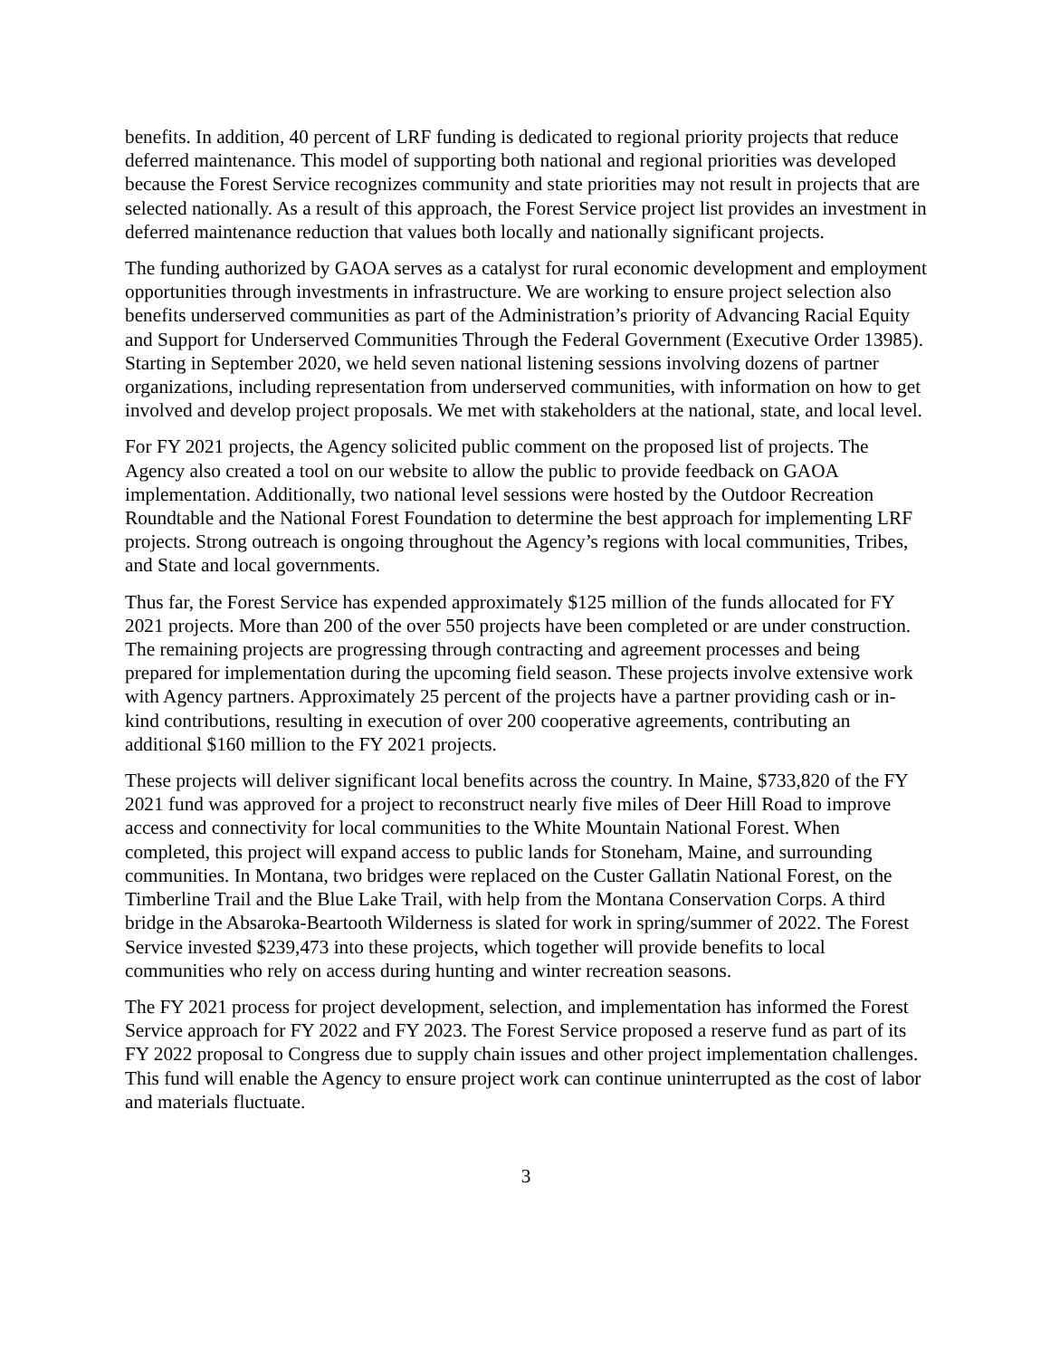benefits. In addition, 40 percent of LRF funding is dedicated to regional priority projects that reduce deferred maintenance. This model of supporting both national and regional priorities was developed because the Forest Service recognizes community and state priorities may not result in projects that are selected nationally. As a result of this approach, the Forest Service project list provides an investment in deferred maintenance reduction that values both locally and nationally significant projects.
The funding authorized by GAOA serves as a catalyst for rural economic development and employment opportunities through investments in infrastructure. We are working to ensure project selection also benefits underserved communities as part of the Administration’s priority of Advancing Racial Equity and Support for Underserved Communities Through the Federal Government (Executive Order 13985). Starting in September 2020, we held seven national listening sessions involving dozens of partner organizations, including representation from underserved communities, with information on how to get involved and develop project proposals. We met with stakeholders at the national, state, and local level.
For FY 2021 projects, the Agency solicited public comment on the proposed list of projects. The Agency also created a tool on our website to allow the public to provide feedback on GAOA implementation. Additionally, two national level sessions were hosted by the Outdoor Recreation Roundtable and the National Forest Foundation to determine the best approach for implementing LRF projects. Strong outreach is ongoing throughout the Agency’s regions with local communities, Tribes, and State and local governments.
Thus far, the Forest Service has expended approximately $125 million of the funds allocated for FY 2021 projects. More than 200 of the over 550 projects have been completed or are under construction. The remaining projects are progressing through contracting and agreement processes and being prepared for implementation during the upcoming field season. These projects involve extensive work with Agency partners. Approximately 25 percent of the projects have a partner providing cash or in-kind contributions, resulting in execution of over 200 cooperative agreements, contributing an additional $160 million to the FY 2021 projects.
These projects will deliver significant local benefits across the country. In Maine, $733,820 of the FY 2021 fund was approved for a project to reconstruct nearly five miles of Deer Hill Road to improve access and connectivity for local communities to the White Mountain National Forest. When completed, this project will expand access to public lands for Stoneham, Maine, and surrounding communities. In Montana, two bridges were replaced on the Custer Gallatin National Forest, on the Timberline Trail and the Blue Lake Trail, with help from the Montana Conservation Corps. A third bridge in the Absaroka-Beartooth Wilderness is slated for work in spring/summer of 2022. The Forest Service invested $239,473 into these projects, which together will provide benefits to local communities who rely on access during hunting and winter recreation seasons.
The FY 2021 process for project development, selection, and implementation has informed the Forest Service approach for FY 2022 and FY 2023. The Forest Service proposed a reserve fund as part of its FY 2022 proposal to Congress due to supply chain issues and other project implementation challenges. This fund will enable the Agency to ensure project work can continue uninterrupted as the cost of labor and materials fluctuate.
3